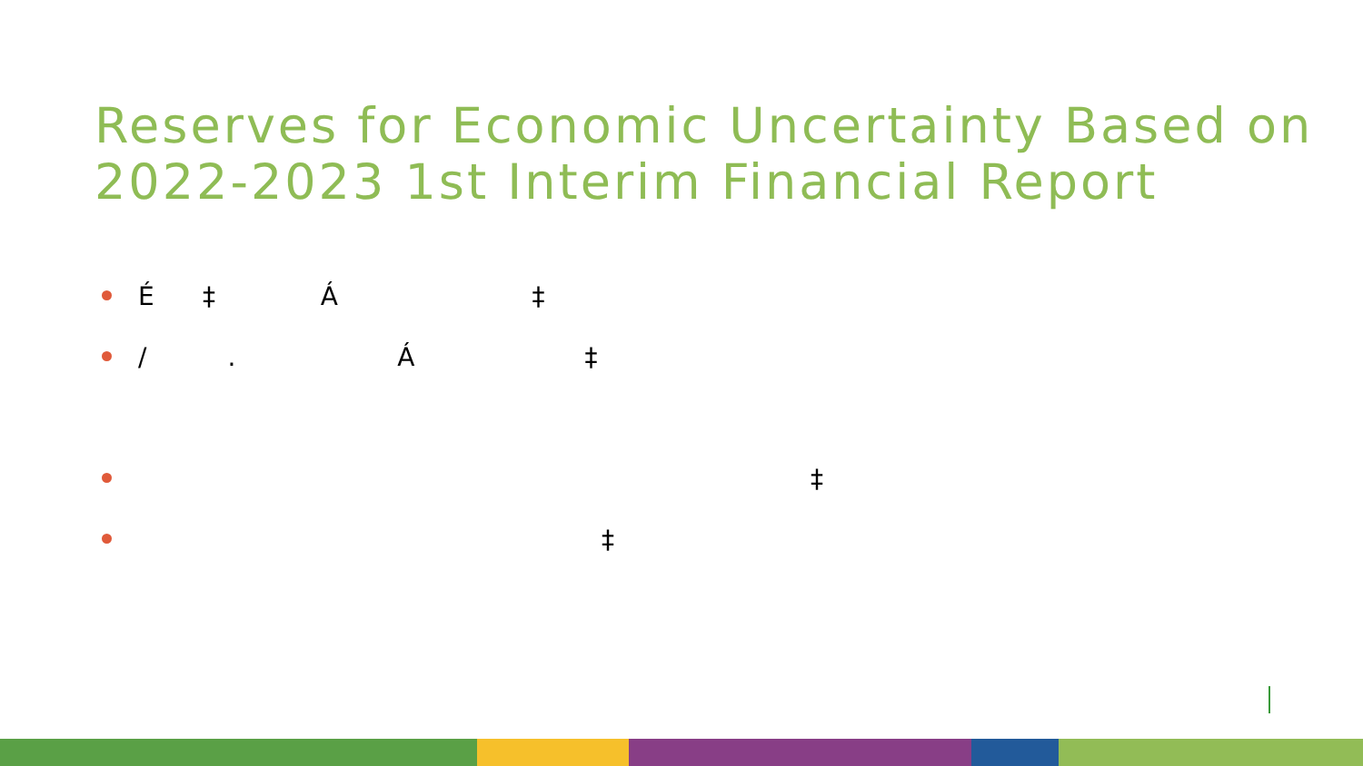Reserves for Economic Uncertainty Based on 2022-2023 1st Interim Financial Report
É ‡ Á ‡
/ . Á ‡
‡
‡